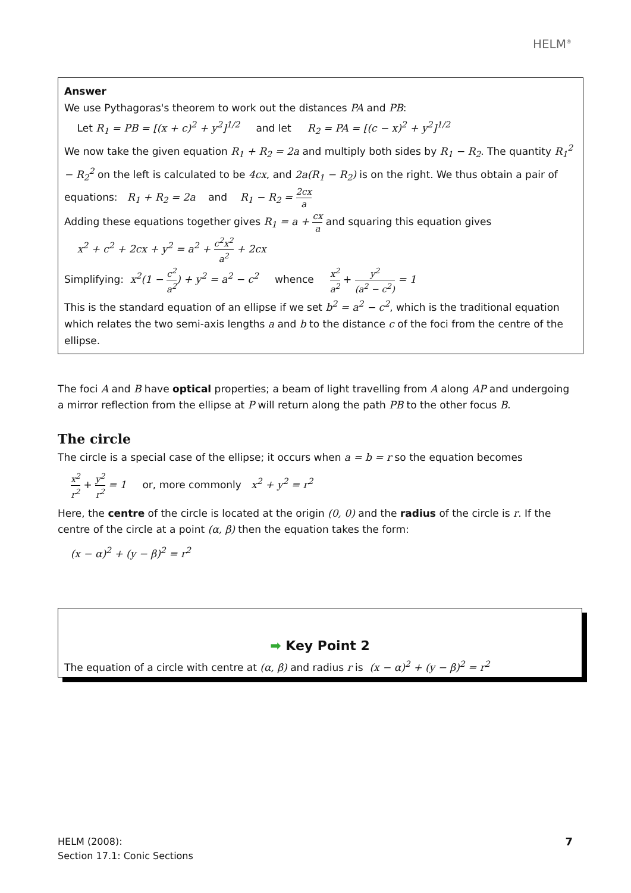HELM<sup>®</sup>
Answer
We use Pythagoras's theorem to work out the distances PA and PB:
Let R<sub>1</sub> = PB = [(x + c)<sup>2</sup> + y<sup>2</sup>]<sup>1/2</sup> and let R<sub>2</sub> = PA = [(c − x)<sup>2</sup> + y<sup>2</sup>]<sup>1/2</sup>
We now take the given equation R<sub>1</sub> + R<sub>2</sub> = 2a and multiply both sides by R<sub>1</sub> − R<sub>2</sub>. The quantity R<sub>1</sub><sup>2</sup> − R<sub>2</sub><sup>2</sup> on the left is calculated to be 4cx, and 2a(R<sub>1</sub> − R<sub>2</sub>) is on the right. We thus obtain a pair of equations: R<sub>1</sub> + R<sub>2</sub> = 2a and R<sub>1</sub> − R<sub>2</sub> = 2cx a
Adding these equations together gives R<sub>1</sub> = a + cx a and squaring this equation gives
x<sup>2</sup> + c<sup>2</sup> + 2cx + y<sup>2</sup> = a<sup>2</sup> + c<sup>2</sup>x<sup>2</sup> a<sup>2</sup> + 2cx
Simplifying: x<sup>2</sup>(1 − c<sup>2</sup> a<sup>2</sup>) + y<sup>2</sup> = a<sup>2</sup> − c<sup>2</sup> whence x<sup>2</sup> a<sup>2</sup> + y<sup>2</sup> (a<sup>2</sup> − c<sup>2</sup>) = 1
This is the standard equation of an ellipse if we set b<sup>2</sup> = a<sup>2</sup> − c<sup>2</sup>, which is the traditional equation which relates the two semi-axis lengths a and b to the distance c of the foci from the centre of the ellipse.
The foci A and B have optical properties; a beam of light travelling from A along AP and undergoing a mirror reflection from the ellipse at P will return along the path PB to the other focus B.
The circle
The circle is a special case of the ellipse; it occurs when a = b = r so the equation becomes
x<sup>2</sup> r<sup>2</sup> + y<sup>2</sup> r<sup>2</sup> = 1 or, more commonly x<sup>2</sup> + y<sup>2</sup> = r<sup>2</sup>
Here, the centre of the circle is located at the origin (0, 0) and the radius of the circle is r. If the centre of the circle at a point (α, β) then the equation takes the form:
(x − α)<sup>2</sup> + (y − β)<sup>2</sup> = r<sup>2</sup>
➡ Key Point 2
The equation of a circle with centre at (α, β) and radius r is (x − α)<sup>2</sup> + (y − β)<sup>2</sup> = r<sup>2</sup>
HELM (2008):
Section 17.1: Conic Sections
7